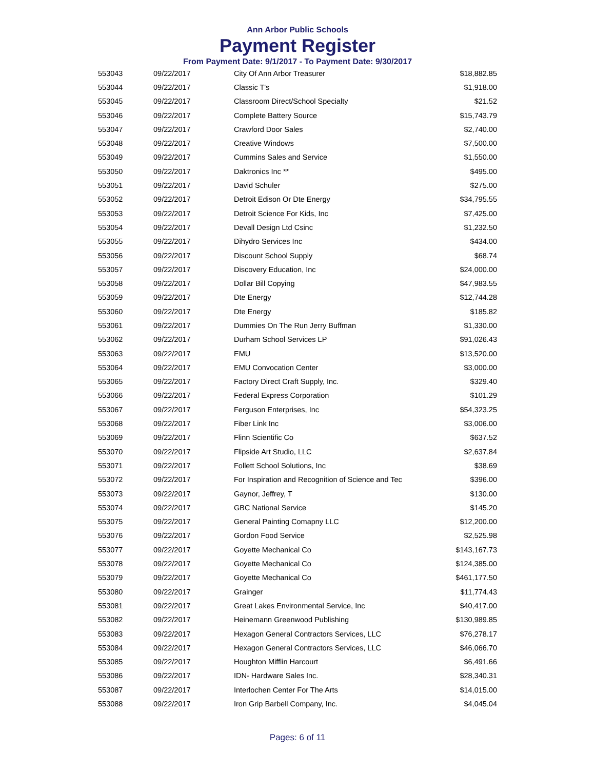Ann Arbor Public Schools
Payment Register
From Payment Date: 9/1/2017 - To Payment Date: 9/30/2017
| 553043 | 09/22/2017 | City Of Ann Arbor Treasurer | $18,882.85 |
| 553044 | 09/22/2017 | Classic T's | $1,918.00 |
| 553045 | 09/22/2017 | Classroom Direct/School Specialty | $21.52 |
| 553046 | 09/22/2017 | Complete Battery Source | $15,743.79 |
| 553047 | 09/22/2017 | Crawford Door Sales | $2,740.00 |
| 553048 | 09/22/2017 | Creative Windows | $7,500.00 |
| 553049 | 09/22/2017 | Cummins Sales and Service | $1,550.00 |
| 553050 | 09/22/2017 | Daktronics Inc ** | $495.00 |
| 553051 | 09/22/2017 | David Schuler | $275.00 |
| 553052 | 09/22/2017 | Detroit Edison Or Dte Energy | $34,795.55 |
| 553053 | 09/22/2017 | Detroit Science For Kids, Inc | $7,425.00 |
| 553054 | 09/22/2017 | Devall Design Ltd Csinc | $1,232.50 |
| 553055 | 09/22/2017 | Dihydro Services Inc | $434.00 |
| 553056 | 09/22/2017 | Discount School Supply | $68.74 |
| 553057 | 09/22/2017 | Discovery Education, Inc | $24,000.00 |
| 553058 | 09/22/2017 | Dollar Bill Copying | $47,983.55 |
| 553059 | 09/22/2017 | Dte Energy | $12,744.28 |
| 553060 | 09/22/2017 | Dte Energy | $185.82 |
| 553061 | 09/22/2017 | Dummies On The Run Jerry Buffman | $1,330.00 |
| 553062 | 09/22/2017 | Durham School Services LP | $91,026.43 |
| 553063 | 09/22/2017 | EMU | $13,520.00 |
| 553064 | 09/22/2017 | EMU Convocation Center | $3,000.00 |
| 553065 | 09/22/2017 | Factory Direct Craft Supply, Inc. | $329.40 |
| 553066 | 09/22/2017 | Federal Express Corporation | $101.29 |
| 553067 | 09/22/2017 | Ferguson Enterprises, Inc | $54,323.25 |
| 553068 | 09/22/2017 | Fiber Link Inc | $3,006.00 |
| 553069 | 09/22/2017 | Flinn Scientific Co | $637.52 |
| 553070 | 09/22/2017 | Flipside Art Studio, LLC | $2,637.84 |
| 553071 | 09/22/2017 | Follett School Solutions, Inc | $38.69 |
| 553072 | 09/22/2017 | For Inspiration and Recognition of Science and Tec | $396.00 |
| 553073 | 09/22/2017 | Gaynor, Jeffrey, T | $130.00 |
| 553074 | 09/22/2017 | GBC National Service | $145.20 |
| 553075 | 09/22/2017 | General Painting Comapny LLC | $12,200.00 |
| 553076 | 09/22/2017 | Gordon Food Service | $2,525.98 |
| 553077 | 09/22/2017 | Goyette Mechanical Co | $143,167.73 |
| 553078 | 09/22/2017 | Goyette Mechanical Co | $124,385.00 |
| 553079 | 09/22/2017 | Goyette Mechanical Co | $461,177.50 |
| 553080 | 09/22/2017 | Grainger | $11,774.43 |
| 553081 | 09/22/2017 | Great Lakes Environmental Service, Inc | $40,417.00 |
| 553082 | 09/22/2017 | Heinemann Greenwood Publishing | $130,989.85 |
| 553083 | 09/22/2017 | Hexagon General Contractors Services, LLC | $76,278.17 |
| 553084 | 09/22/2017 | Hexagon General Contractors Services, LLC | $46,066.70 |
| 553085 | 09/22/2017 | Houghton Mifflin Harcourt | $6,491.66 |
| 553086 | 09/22/2017 | IDN- Hardware Sales Inc. | $28,340.31 |
| 553087 | 09/22/2017 | Interlochen Center For The Arts | $14,015.00 |
| 553088 | 09/22/2017 | Iron Grip Barbell Company, Inc. | $4,045.04 |
Pages: 6 of 11